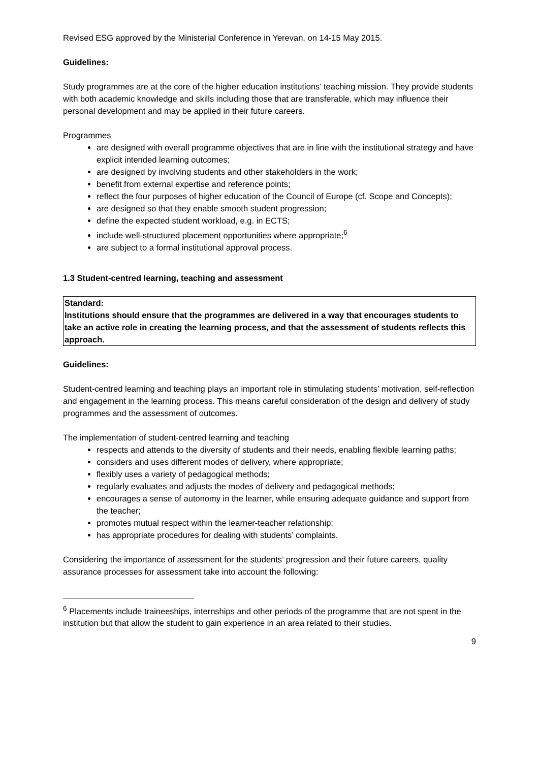Revised ESG approved by the Ministerial Conference in Yerevan, on 14-15 May 2015.
Guidelines:
Study programmes are at the core of the higher education institutions’ teaching mission. They provide students with both academic knowledge and skills including those that are transferable, which may influence their personal development and may be applied in their future careers.
Programmes
are designed with overall programme objectives that are in line with the institutional strategy and have explicit intended learning outcomes;
are designed by involving students and other stakeholders in the work;
benefit from external expertise and reference points;
reflect the four purposes of higher education of the Council of Europe (cf. Scope and Concepts);
are designed so that they enable smooth student progression;
define the expected student workload, e.g. in ECTS;
include well-structured placement opportunities where appropriate;<sup>6</sup>
are subject to a formal institutional approval process.
1.3 Student-centred learning, teaching and assessment
Standard:
Institutions should ensure that the programmes are delivered in a way that encourages students to take an active role in creating the learning process, and that the assessment of students reflects this approach.
Guidelines:
Student-centred learning and teaching plays an important role in stimulating students’ motivation, self-reflection and engagement in the learning process. This means careful consideration of the design and delivery of study programmes and the assessment of outcomes.
The implementation of student-centred learning and teaching
respects and attends to the diversity of students and their needs, enabling flexible learning paths;
considers and uses different modes of delivery, where appropriate;
flexibly uses a variety of pedagogical methods;
regularly evaluates and adjusts the modes of delivery and pedagogical methods;
encourages a sense of autonomy in the learner, while ensuring adequate guidance and support from the teacher;
promotes mutual respect within the learner-teacher relationship;
has appropriate procedures for dealing with students’ complaints.
Considering the importance of assessment for the students’ progression and their future careers, quality assurance processes for assessment take into account the following:
<sup>6</sup> Placements include traineeships, internships and other periods of the programme that are not spent in the institution but that allow the student to gain experience in an area related to their studies.
9